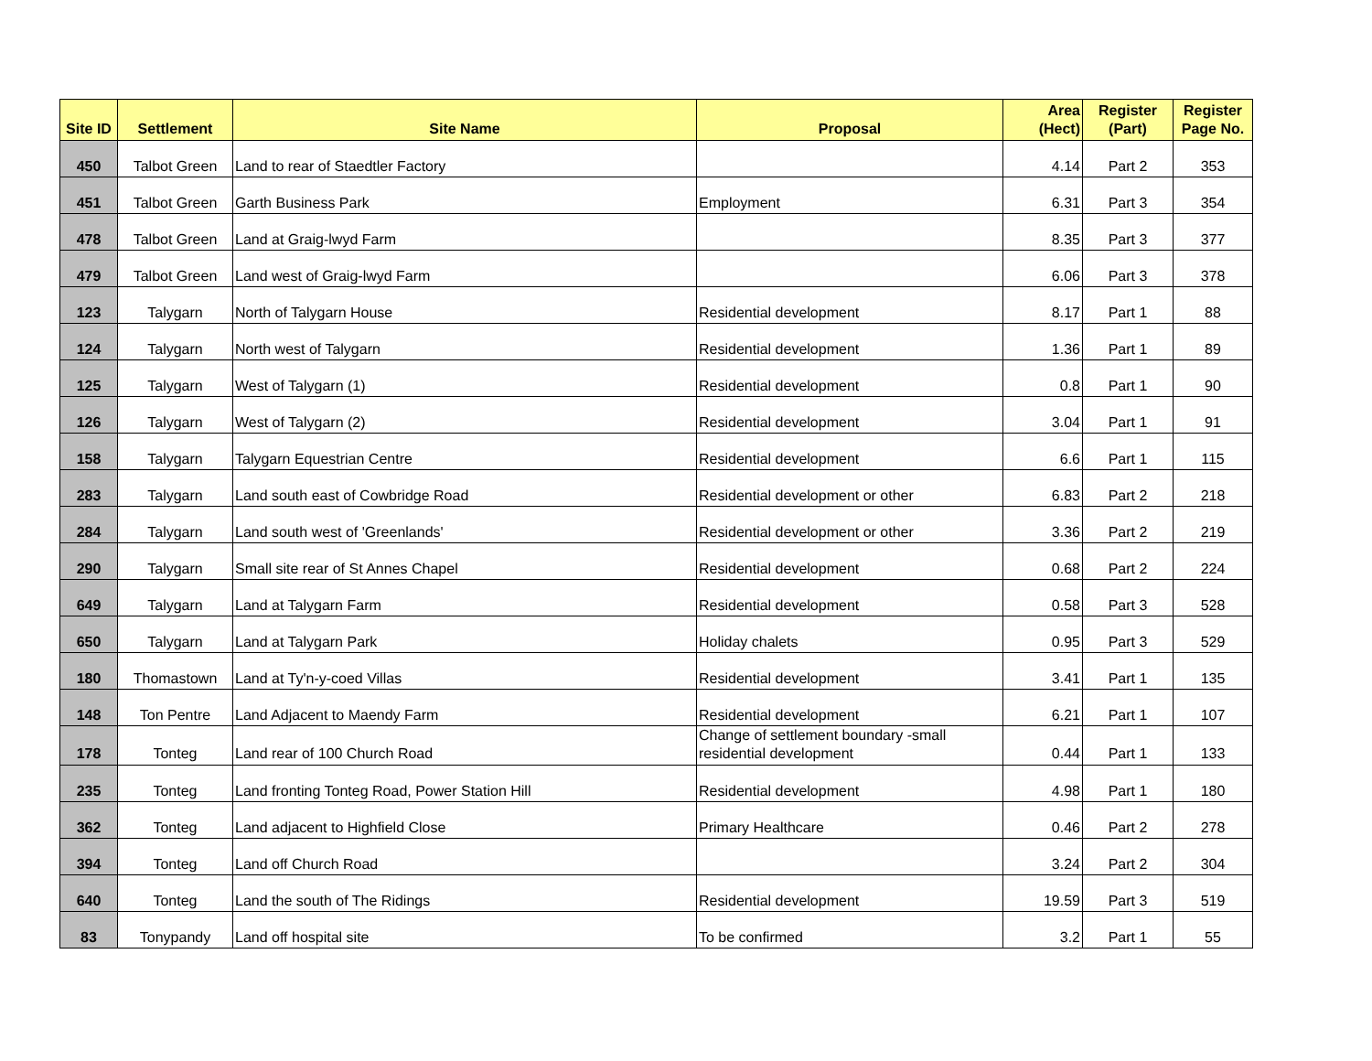| Site ID | Settlement | Site Name | Proposal | Area (Hect) | Register (Part) | Register Page No. |
| --- | --- | --- | --- | --- | --- | --- |
| 450 | Talbot Green | Land to rear of Staedtler Factory | | 4.14 | Part 2 | 353 |
| 451 | Talbot Green | Garth Business Park | Employment | 6.31 | Part 3 | 354 |
| 478 | Talbot Green | Land at Graig-lwyd Farm | | 8.35 | Part 3 | 377 |
| 479 | Talbot Green | Land west of Graig-lwyd Farm | | 6.06 | Part 3 | 378 |
| 123 | Talygarn | North of Talygarn House | Residential development | 8.17 | Part 1 | 88 |
| 124 | Talygarn | North west of Talygarn | Residential development | 1.36 | Part 1 | 89 |
| 125 | Talygarn | West of Talygarn (1) | Residential development | 0.8 | Part 1 | 90 |
| 126 | Talygarn | West of Talygarn (2) | Residential development | 3.04 | Part 1 | 91 |
| 158 | Talygarn | Talygarn Equestrian Centre | Residential development | 6.6 | Part 1 | 115 |
| 283 | Talygarn | Land south east of Cowbridge Road | Residential development or other | 6.83 | Part 2 | 218 |
| 284 | Talygarn | Land south west of 'Greenlands' | Residential development or other | 3.36 | Part 2 | 219 |
| 290 | Talygarn | Small site rear of St Annes Chapel | Residential development | 0.68 | Part 2 | 224 |
| 649 | Talygarn | Land at Talygarn Farm | Residential development | 0.58 | Part 3 | 528 |
| 650 | Talygarn | Land at Talygarn Park | Holiday chalets | 0.95 | Part 3 | 529 |
| 180 | Thomastown | Land at Ty'n-y-coed Villas | Residential development | 3.41 | Part 1 | 135 |
| 148 | Ton Pentre | Land Adjacent to Maendy Farm | Residential development | 6.21 | Part 1 | 107 |
| 178 | Tonteg | Land rear of 100 Church Road | Change of settlement boundary -small residential development | 0.44 | Part 1 | 133 |
| 235 | Tonteg | Land fronting Tonteg Road, Power Station Hill | Residential development | 4.98 | Part 1 | 180 |
| 362 | Tonteg | Land adjacent to Highfield Close | Primary Healthcare | 0.46 | Part 2 | 278 |
| 394 | Tonteg | Land off Church Road | | 3.24 | Part 2 | 304 |
| 640 | Tonteg | Land the south of The Ridings | Residential development | 19.59 | Part 3 | 519 |
| 83 | Tonypandy | Land off hospital site | To be confirmed | 3.2 | Part 1 | 55 |